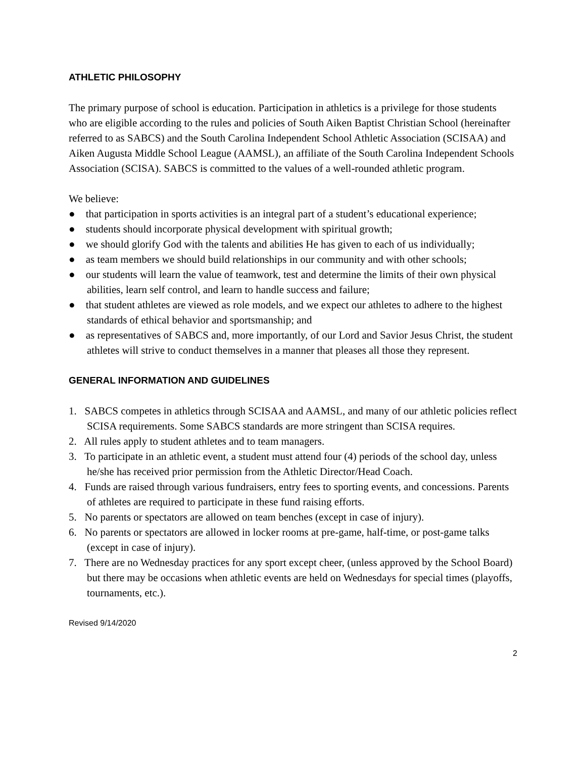ATHLETIC PHILOSOPHY
The primary purpose of school is education. Participation in athletics is a privilege for those students who are eligible according to the rules and policies of South Aiken Baptist Christian School (hereinafter referred to as SABCS) and the South Carolina Independent School Athletic Association (SCISAA) and Aiken Augusta Middle School League (AAMSL), an affiliate of the South Carolina Independent Schools Association (SCISA). SABCS is committed to the values of a well-rounded athletic program.
We believe:
● that participation in sports activities is an integral part of a student’s educational experience;
● students should incorporate physical development with spiritual growth;
● we should glorify God with the talents and abilities He has given to each of us individually;
● as team members we should build relationships in our community and with other schools;
● our students will learn the value of teamwork, test and determine the limits of their own physical abilities, learn self control, and learn to handle success and failure;
● that student athletes are viewed as role models, and we expect our athletes to adhere to the highest standards of ethical behavior and sportsmanship; and
● as representatives of SABCS and, more importantly, of our Lord and Savior Jesus Christ, the student athletes will strive to conduct themselves in a manner that pleases all those they represent.
GENERAL INFORMATION AND GUIDELINES
1. SABCS competes in athletics through SCISAA and AAMSL, and many of our athletic policies reflect SCISA requirements. Some SABCS standards are more stringent than SCISA requires.
2. All rules apply to student athletes and to team managers.
3. To participate in an athletic event, a student must attend four (4) periods of the school day, unless he/she has received prior permission from the Athletic Director/Head Coach.
4. Funds are raised through various fundraisers, entry fees to sporting events, and concessions. Parents of athletes are required to participate in these fund raising efforts.
5. No parents or spectators are allowed on team benches (except in case of injury).
6. No parents or spectators are allowed in locker rooms at pre-game, half-time, or post-game talks (except in case of injury).
7. There are no Wednesday practices for any sport except cheer, (unless approved by the School Board) but there may be occasions when athletic events are held on Wednesdays for special times (playoffs, tournaments, etc.).
Revised 9/14/2020
2